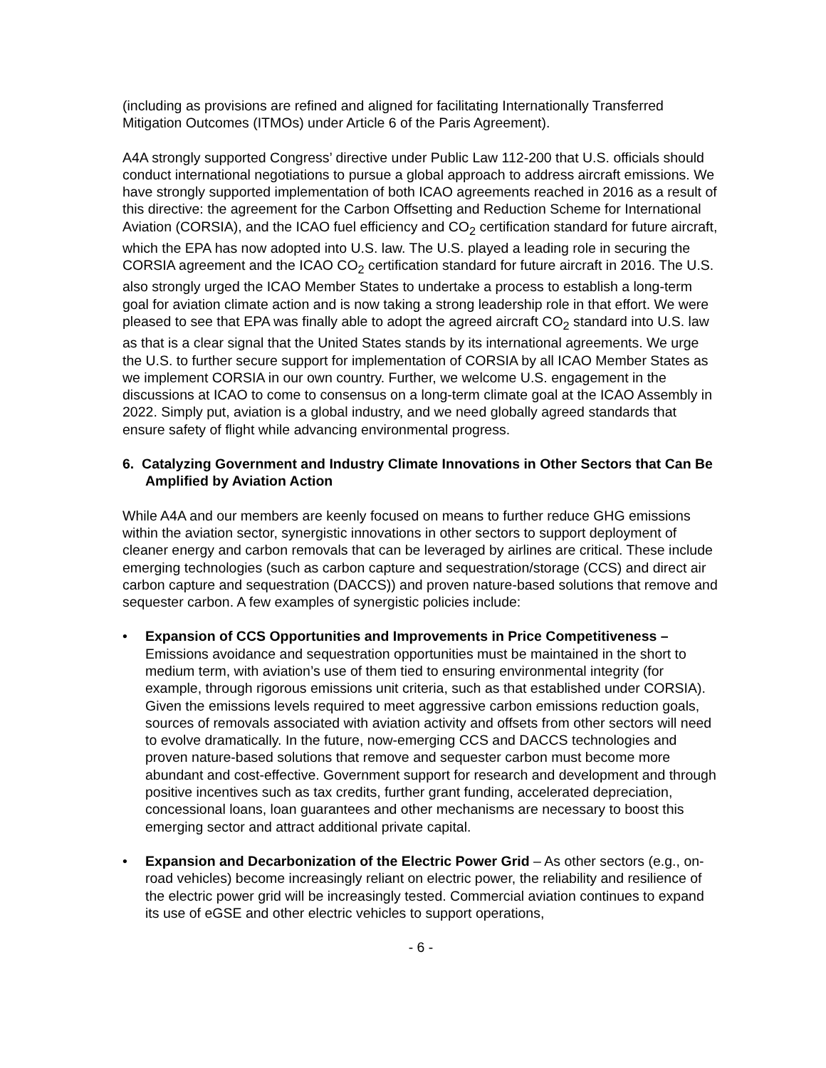(including as provisions are refined and aligned for facilitating Internationally Transferred Mitigation Outcomes (ITMOs) under Article 6 of the Paris Agreement).
A4A strongly supported Congress’ directive under Public Law 112-200 that U.S. officials should conduct international negotiations to pursue a global approach to address aircraft emissions. We have strongly supported implementation of both ICAO agreements reached in 2016 as a result of this directive: the agreement for the Carbon Offsetting and Reduction Scheme for International Aviation (CORSIA), and the ICAO fuel efficiency and CO<sub>2</sub> certification standard for future aircraft, which the EPA has now adopted into U.S. law. The U.S. played a leading role in securing the CORSIA agreement and the ICAO CO<sub>2</sub> certification standard for future aircraft in 2016. The U.S. also strongly urged the ICAO Member States to undertake a process to establish a long-term goal for aviation climate action and is now taking a strong leadership role in that effort. We were pleased to see that EPA was finally able to adopt the agreed aircraft CO<sub>2</sub> standard into U.S. law as that is a clear signal that the United States stands by its international agreements. We urge the U.S. to further secure support for implementation of CORSIA by all ICAO Member States as we implement CORSIA in our own country. Further, we welcome U.S. engagement in the discussions at ICAO to come to consensus on a long-term climate goal at the ICAO Assembly in 2022. Simply put, aviation is a global industry, and we need globally agreed standards that ensure safety of flight while advancing environmental progress.
6. Catalyzing Government and Industry Climate Innovations in Other Sectors that Can Be Amplified by Aviation Action
While A4A and our members are keenly focused on means to further reduce GHG emissions within the aviation sector, synergistic innovations in other sectors to support deployment of cleaner energy and carbon removals that can be leveraged by airlines are critical. These include emerging technologies (such as carbon capture and sequestration/storage (CCS) and direct air carbon capture and sequestration (DACCS)) and proven nature-based solutions that remove and sequester carbon. A few examples of synergistic policies include:
• Expansion of CCS Opportunities and Improvements in Price Competitiveness – Emissions avoidance and sequestration opportunities must be maintained in the short to medium term, with aviation’s use of them tied to ensuring environmental integrity (for example, through rigorous emissions unit criteria, such as that established under CORSIA). Given the emissions levels required to meet aggressive carbon emissions reduction goals, sources of removals associated with aviation activity and offsets from other sectors will need to evolve dramatically. In the future, now-emerging CCS and DACCS technologies and proven nature-based solutions that remove and sequester carbon must become more abundant and cost-effective. Government support for research and development and through positive incentives such as tax credits, further grant funding, accelerated depreciation, concessional loans, loan guarantees and other mechanisms are necessary to boost this emerging sector and attract additional private capital.
• Expansion and Decarbonization of the Electric Power Grid – As other sectors (e.g., on-road vehicles) become increasingly reliant on electric power, the reliability and resilience of the electric power grid will be increasingly tested. Commercial aviation continues to expand its use of eGSE and other electric vehicles to support operations,
- 6 -